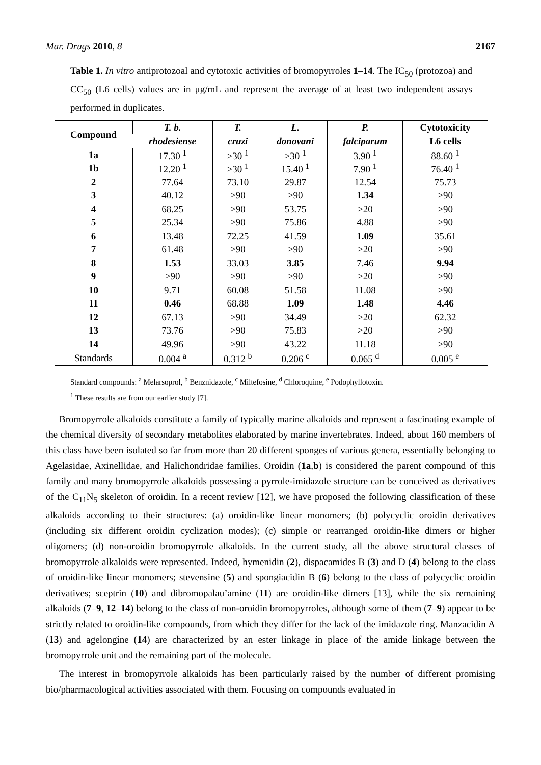Mar. Drugs 2010, 8 2167
Table 1. In vitro antiprotozoal and cytotoxic activities of bromopyrroles 1–14. The IC<sub>50</sub> (protozoa) and CC<sub>50</sub> (L6 cells) values are in μg/mL and represent the average of at least two independent assays performed in duplicates.
| Compound | T. b. | T. | L. | P. | Cytotoxicity |
| --- | --- | --- | --- | --- | --- |
| | rhodesiense | cruzi | donovani | falciparum | L6 cells |
| 1a | 17.30 <sup>1</sup> | >30 <sup>1</sup> | >30 <sup>1</sup> | 3.90 <sup>1</sup> | 88.60 <sup>1</sup> |
| 1b | 12.20 <sup>1</sup> | >30 <sup>1</sup> | 15.40 <sup>1</sup> | 7.90 <sup>1</sup> | 76.40 <sup>1</sup> |
| 2 | 77.64 | 73.10 | 29.87 | 12.54 | 75.73 |
| 3 | 40.12 | >90 | >90 | 1.34 | >90 |
| 4 | 68.25 | >90 | 53.75 | >20 | >90 |
| 5 | 25.34 | >90 | 75.86 | 4.88 | >90 |
| 6 | 13.48 | 72.25 | 41.59 | 1.09 | 35.61 |
| 7 | 61.48 | >90 | >90 | >20 | >90 |
| 8 | 1.53 | 33.03 | 3.85 | 7.46 | 9.94 |
| 9 | >90 | >90 | >90 | >20 | >90 |
| 10 | 9.71 | 60.08 | 51.58 | 11.08 | >90 |
| 11 | 0.46 | 68.88 | 1.09 | 1.48 | 4.46 |
| 12 | 67.13 | >90 | 34.49 | >20 | 62.32 |
| 13 | 73.76 | >90 | 75.83 | >20 | >90 |
| 14 | 49.96 | >90 | 43.22 | 11.18 | >90 |
| Standards | 0.004 <sup>a</sup> | 0.312 <sup>b</sup> | 0.206 <sup>c</sup> | 0.065 <sup>d</sup> | 0.005 <sup>e</sup> |
Standard compounds: <sup>a</sup> Melarsoprol, <sup>b</sup> Benznidazole, <sup>c</sup> Miltefosine, <sup>d</sup> Chloroquine, <sup>e</sup> Podophyllotoxin.
<sup>1</sup> These results are from our earlier study [7].
Bromopyrrole alkaloids constitute a family of typically marine alkaloids and represent a fascinating example of the chemical diversity of secondary metabolites elaborated by marine invertebrates. Indeed, about 160 members of this class have been isolated so far from more than 20 different sponges of various genera, essentially belonging to Agelasidae, Axinellidae, and Halichondridae families. Oroidin (1a,b) is considered the parent compound of this family and many bromopyrrole alkaloids possessing a pyrrole-imidazole structure can be conceived as derivatives of the C<sub>11</sub>N<sub>5</sub> skeleton of oroidin. In a recent review [12], we have proposed the following classification of these alkaloids according to their structures: (a) oroidin-like linear monomers; (b) polycyclic oroidin derivatives (including six different oroidin cyclization modes); (c) simple or rearranged oroidin-like dimers or higher oligomers; (d) non-oroidin bromopyrrole alkaloids. In the current study, all the above structural classes of bromopyrrole alkaloids were represented. Indeed, hymenidin (2), dispacamides B (3) and D (4) belong to the class of oroidin-like linear monomers; stevensine (5) and spongiacidin B (6) belong to the class of polycyclic oroidin derivatives; sceptrin (10) and dibromopalau’amine (11) are oroidin-like dimers [13], while the six remaining alkaloids (7–9, 12–14) belong to the class of non-oroidin bromopyrroles, although some of them (7–9) appear to be strictly related to oroidin-like compounds, from which they differ for the lack of the imidazole ring. Manzacidin A (13) and agelongine (14) are characterized by an ester linkage in place of the amide linkage between the bromopyrrole unit and the remaining part of the molecule.
The interest in bromopyrrole alkaloids has been particularly raised by the number of different promising bio/pharmacological activities associated with them. Focusing on compounds evaluated in